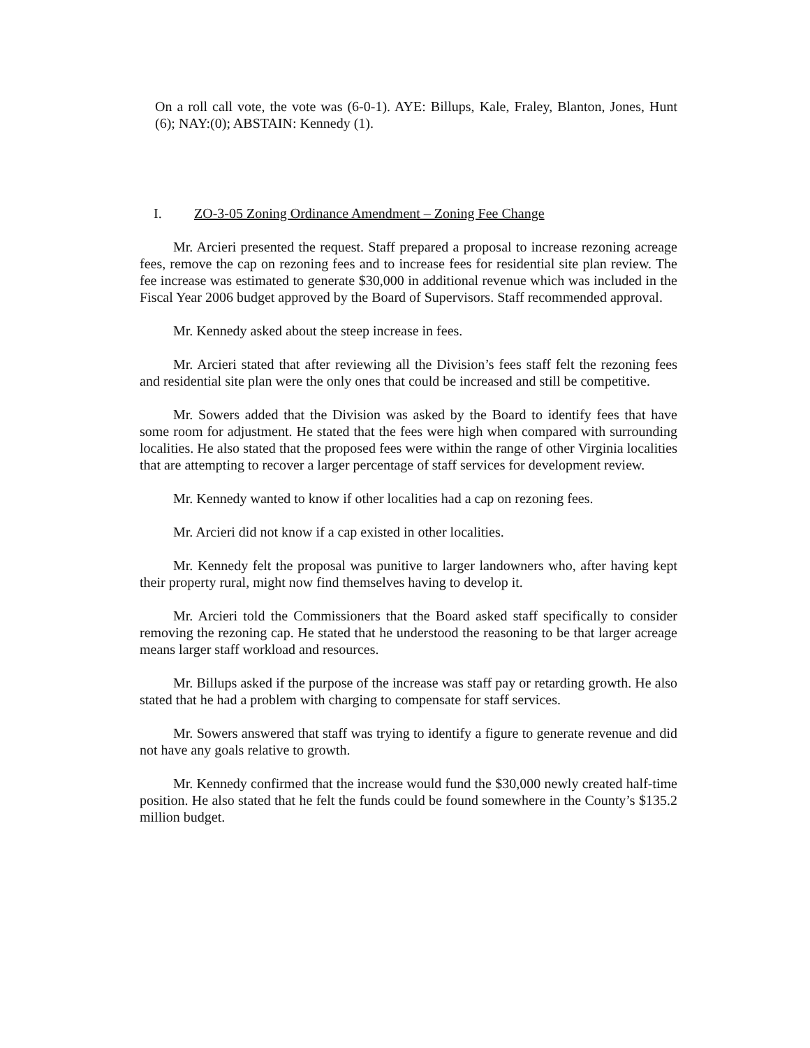On a roll call vote, the vote was (6-0-1). AYE: Billups, Kale, Fraley, Blanton, Jones, Hunt (6); NAY:(0); ABSTAIN: Kennedy (1).
I. ZO-3-05 Zoning Ordinance Amendment – Zoning Fee Change
Mr. Arcieri presented the request. Staff prepared a proposal to increase rezoning acreage fees, remove the cap on rezoning fees and to increase fees for residential site plan review. The fee increase was estimated to generate $30,000 in additional revenue which was included in the Fiscal Year 2006 budget approved by the Board of Supervisors. Staff recommended approval.
Mr. Kennedy asked about the steep increase in fees.
Mr. Arcieri stated that after reviewing all the Division’s fees staff felt the rezoning fees and residential site plan were the only ones that could be increased and still be competitive.
Mr. Sowers added that the Division was asked by the Board to identify fees that have some room for adjustment. He stated that the fees were high when compared with surrounding localities. He also stated that the proposed fees were within the range of other Virginia localities that are attempting to recover a larger percentage of staff services for development review.
Mr. Kennedy wanted to know if other localities had a cap on rezoning fees.
Mr. Arcieri did not know if a cap existed in other localities.
Mr. Kennedy felt the proposal was punitive to larger landowners who, after having kept their property rural, might now find themselves having to develop it.
Mr. Arcieri told the Commissioners that the Board asked staff specifically to consider removing the rezoning cap. He stated that he understood the reasoning to be that larger acreage means larger staff workload and resources.
Mr. Billups asked if the purpose of the increase was staff pay or retarding growth. He also stated that he had a problem with charging to compensate for staff services.
Mr. Sowers answered that staff was trying to identify a figure to generate revenue and did not have any goals relative to growth.
Mr. Kennedy confirmed that the increase would fund the $30,000 newly created half-time position. He also stated that he felt the funds could be found somewhere in the County’s $135.2 million budget.